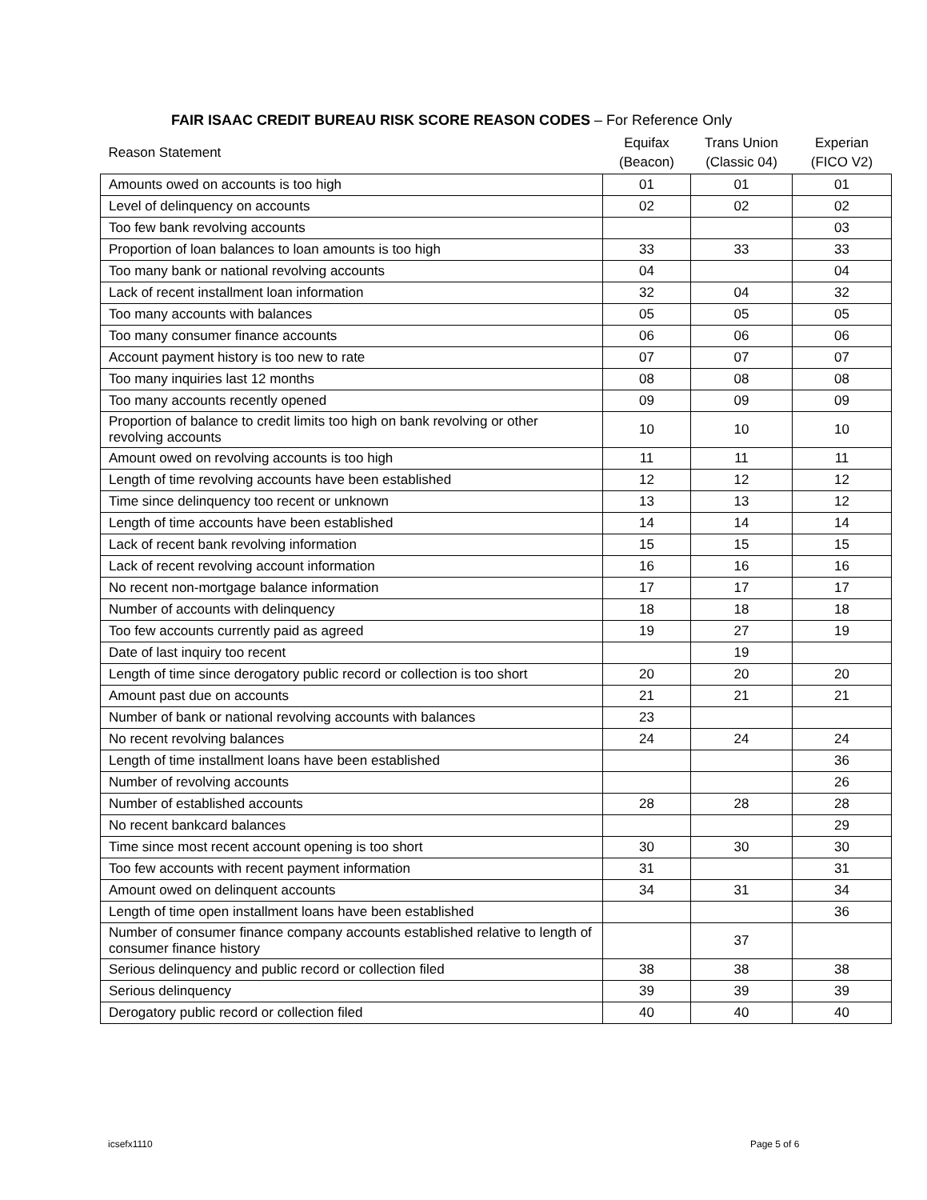FAIR ISAAC CREDIT BUREAU RISK SCORE REASON CODES – For Reference Only
| Reason Statement | Equifax (Beacon) | Trans Union (Classic 04) | Experian (FICO V2) |
| --- | --- | --- | --- |
| Amounts owed on accounts is too high | 01 | 01 | 01 |
| Level of delinquency on accounts | 02 | 02 | 02 |
| Too few bank revolving accounts | | | 03 |
| Proportion of loan balances to loan amounts is too high | 33 | 33 | 33 |
| Too many bank or national revolving accounts | 04 | | 04 |
| Lack of recent installment loan information | 32 | 04 | 32 |
| Too many accounts with balances | 05 | 05 | 05 |
| Too many consumer finance accounts | 06 | 06 | 06 |
| Account payment history is too new to rate | 07 | 07 | 07 |
| Too many inquiries last 12 months | 08 | 08 | 08 |
| Too many accounts recently opened | 09 | 09 | 09 |
| Proportion of balance to credit limits too high on bank revolving or other revolving accounts | 10 | 10 | 10 |
| Amount owed on revolving accounts is too high | 11 | 11 | 11 |
| Length of time revolving accounts have been established | 12 | 12 | 12 |
| Time since delinquency too recent or unknown | 13 | 13 | 12 |
| Length of time accounts have been established | 14 | 14 | 14 |
| Lack of recent bank revolving information | 15 | 15 | 15 |
| Lack of recent revolving account information | 16 | 16 | 16 |
| No recent non-mortgage balance information | 17 | 17 | 17 |
| Number of accounts with delinquency | 18 | 18 | 18 |
| Too few accounts currently paid as agreed | 19 | 27 | 19 |
| Date of last inquiry too recent | | 19 | |
| Length of time since derogatory public record or collection is too short | 20 | 20 | 20 |
| Amount past due on accounts | 21 | 21 | 21 |
| Number of bank or national revolving accounts with balances | 23 | | |
| No recent revolving balances | 24 | 24 | 24 |
| Length of time installment loans have been established | | | 36 |
| Number of revolving accounts | | | 26 |
| Number of established accounts | 28 | 28 | 28 |
| No recent bankcard balances | | | 29 |
| Time since most recent account opening is too short | 30 | 30 | 30 |
| Too few accounts with recent payment information | 31 | | 31 |
| Amount owed on delinquent accounts | 34 | 31 | 34 |
| Length of time open installment loans have been established | | | 36 |
| Number of consumer finance company accounts established relative to length of consumer finance history | | 37 | |
| Serious delinquency and public record or collection filed | 38 | 38 | 38 |
| Serious delinquency | 39 | 39 | 39 |
| Derogatory public record or collection filed | 40 | 40 | 40 |
icsefx1110 Page 5 of 6